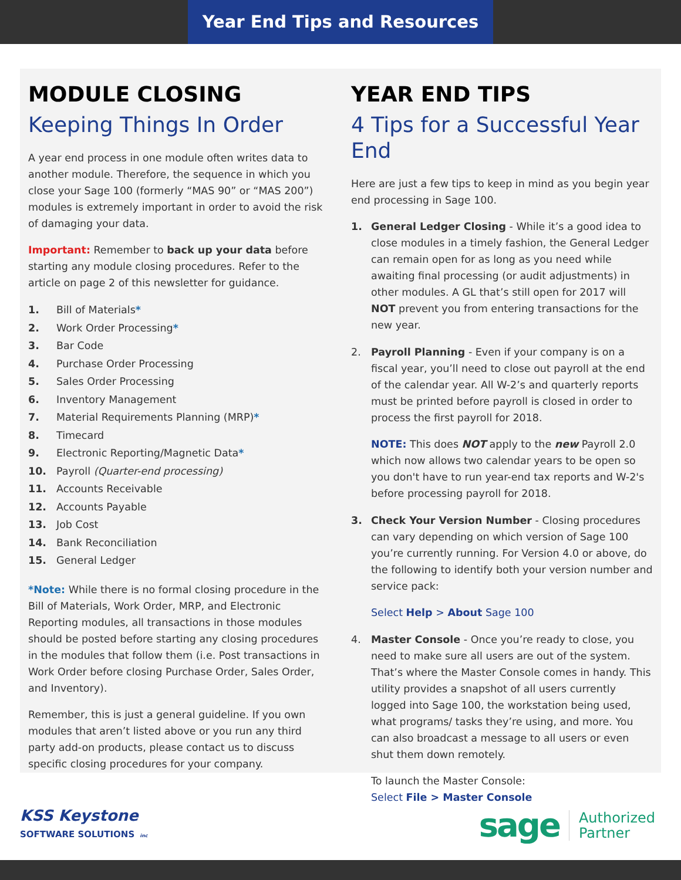Year End Tips and Resources
MODULE CLOSING
Keeping Things In Order
A year end process in one module often writes data to another module. Therefore, the sequence in which you close your Sage 100 (formerly “MAS 90” or “MAS 200”) modules is extremely important in order to avoid the risk of damaging your data.
Important: Remember to back up your data before starting any module closing procedures. Refer to the article on page 2 of this newsletter for guidance.
1. Bill of Materials*
2. Work Order Processing*
3. Bar Code
4. Purchase Order Processing
5. Sales Order Processing
6. Inventory Management
7. Material Requirements Planning (MRP)*
8. Timecard
9. Electronic Reporting/Magnetic Data*
10. Payroll (Quarter-end processing)
11. Accounts Receivable
12. Accounts Payable
13. Job Cost
14. Bank Reconciliation
15. General Ledger
*Note: While there is no formal closing procedure in the Bill of Materials, Work Order, MRP, and Electronic Reporting modules, all transactions in those modules should be posted before starting any closing procedures in the modules that follow them (i.e. Post transactions in Work Order before closing Purchase Order, Sales Order, and Inventory).
Remember, this is just a general guideline. If you own modules that aren’t listed above or you run any third party add-on products, please contact us to discuss specific closing procedures for your company.
YEAR END TIPS
4 Tips for a Successful Year End
Here are just a few tips to keep in mind as you begin year end processing in Sage 100.
1. General Ledger Closing - While it’s a good idea to close modules in a timely fashion, the General Ledger can remain open for as long as you need while awaiting final processing (or audit adjustments) in other modules. A GL that’s still open for 2017 will NOT prevent you from entering transactions for the new year.
2. Payroll Planning - Even if your company is on a fiscal year, you’ll need to close out payroll at the end of the calendar year. All W-2’s and quarterly reports must be printed before payroll is closed in order to process the first payroll for 2018.
NOTE: This does NOT apply to the new Payroll 2.0 which now allows two calendar years to be open so you don't have to run year-end tax reports and W-2's before processing payroll for 2018.
3. Check Your Version Number - Closing procedures can vary depending on which version of Sage 100 you’re currently running. For Version 4.0 or above, do the following to identify both your version number and service pack:
Select Help > About Sage 100
4. Master Console - Once you’re ready to close, you need to make sure all users are out of the system. That’s where the Master Console comes in handy. This utility provides a snapshot of all users currently logged into Sage 100, the workstation being used, what programs/ tasks they’re using, and more. You can also broadcast a message to all users or even shut them down remotely.
To launch the Master Console:
Select File > Master Console
KSS Keystone
SOFTWARE SOLUTIONS inc
sage Authorized
Partner